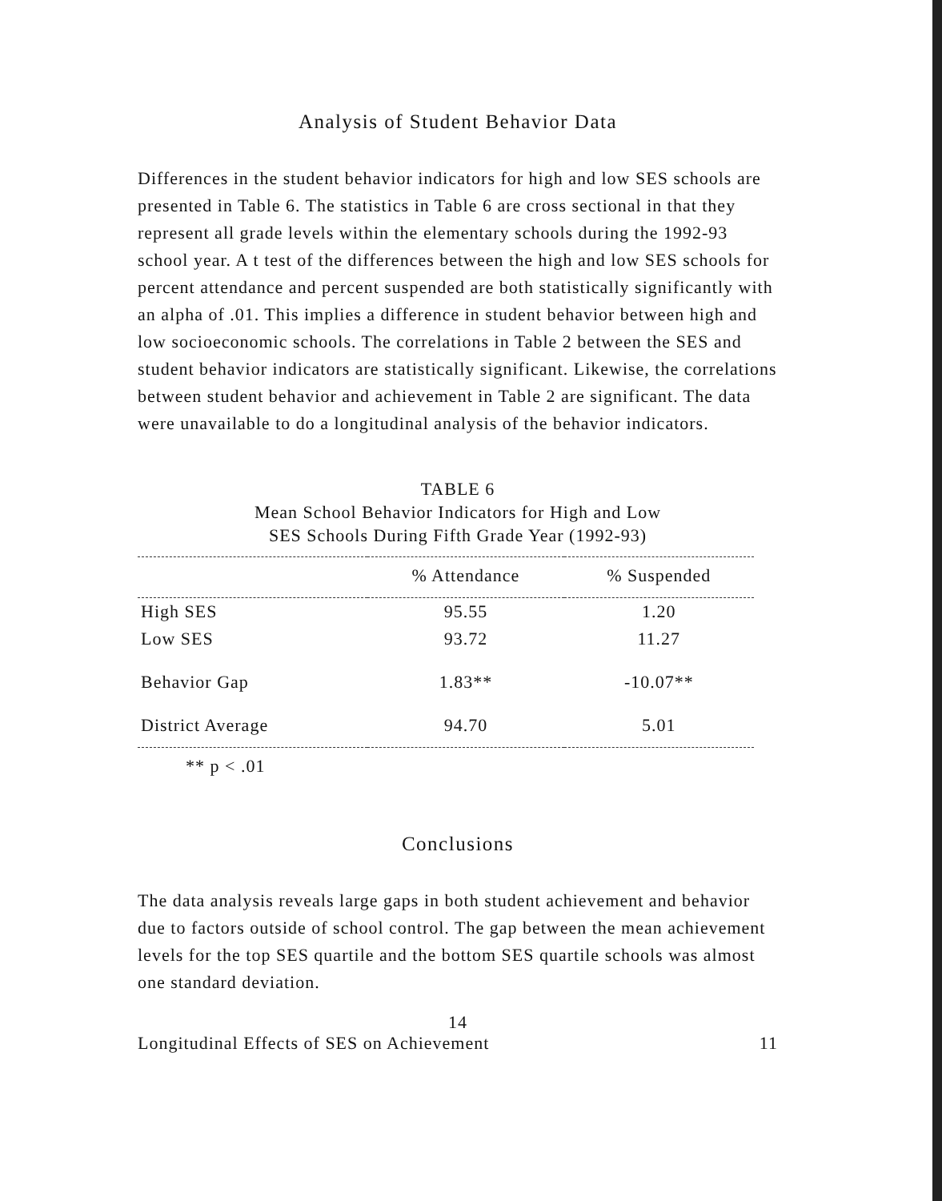Analysis of Student Behavior Data
Differences in the student behavior indicators for high and low SES schools are presented in Table 6. The statistics in Table 6 are cross sectional in that they represent all grade levels within the elementary schools during the 1992-93 school year. A t test of the differences between the high and low SES schools for percent attendance and percent suspended are both statistically significantly with an alpha of .01. This implies a difference in student behavior between high and low socioeconomic schools. The correlations in Table 2 between the SES and student behavior indicators are statistically significant. Likewise, the correlations between student behavior and achievement in Table 2 are significant. The data were unavailable to do a longitudinal analysis of the behavior indicators.
TABLE 6
Mean School Behavior Indicators for High and Low
SES Schools During Fifth Grade Year (1992-93)
| | % Attendance | % Suspended |
| --- | --- | --- |
| High SES | 95.55 | 1.20 |
| Low SES | 93.72 | 11.27 |
| Behavior Gap | 1.83** | -10.07** |
| District Average | 94.70 | 5.01 |
** p < .01
Conclusions
The data analysis reveals large gaps in both student achievement and behavior due to factors outside of school control. The gap between the mean achievement levels for the top SES quartile and the bottom SES quartile schools was almost one standard deviation.
14
Longitudinal Effects of SES on Achievement 11